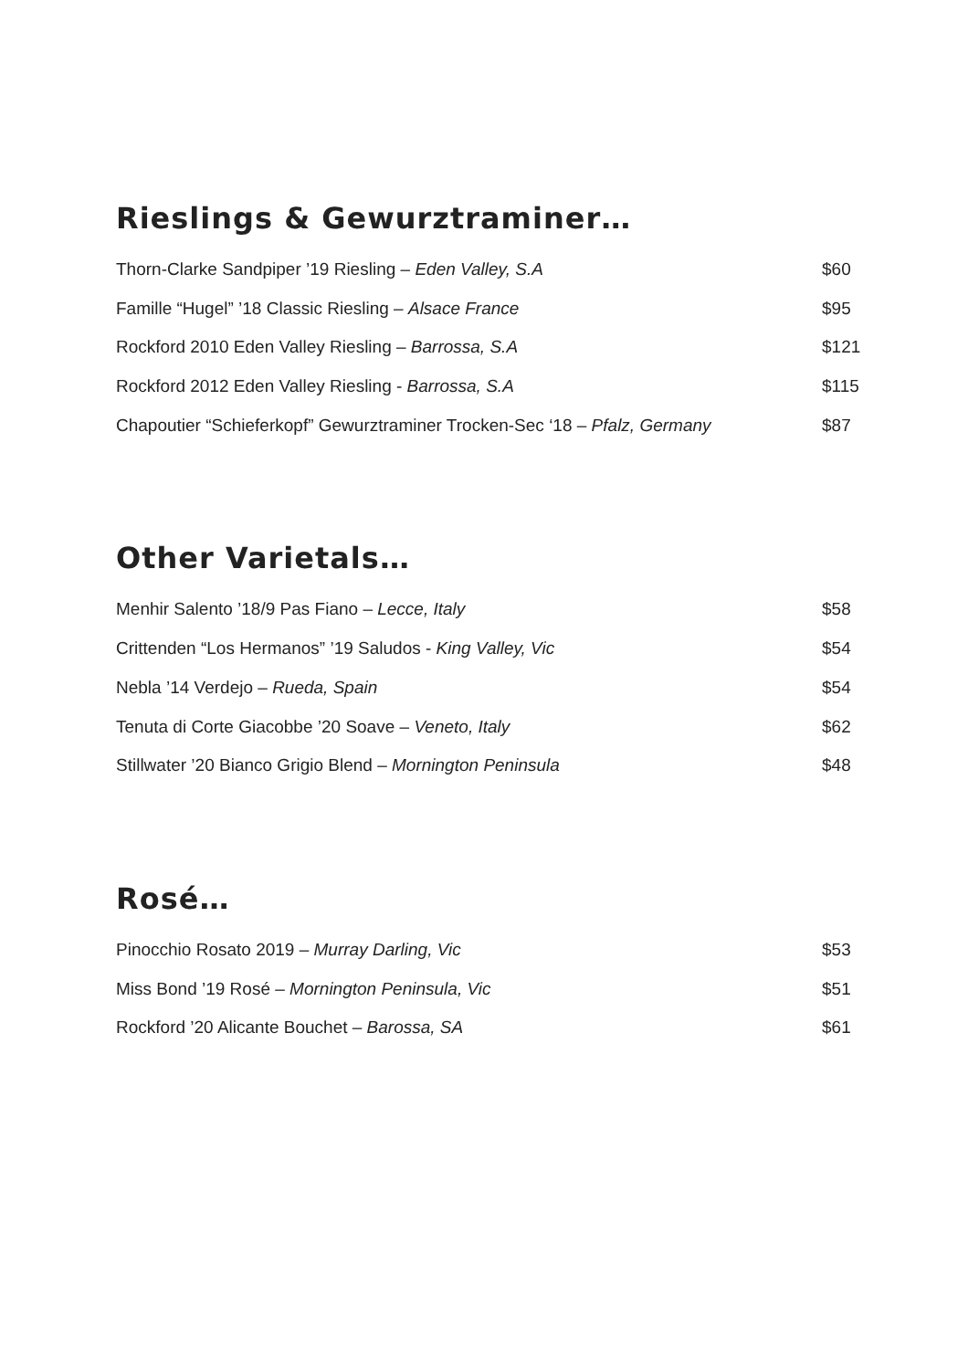Rieslings & Gewurztraminer…
Thorn-Clarke Sandpiper ’19 Riesling – Eden Valley, S.A $60
Famille “Hugel” ’18 Classic Riesling – Alsace France $95
Rockford 2010 Eden Valley Riesling – Barrossa, S.A $121
Rockford 2012 Eden Valley Riesling - Barrossa, S.A $115
Chapoutier “Schieferkopf” Gewurztraminer Trocken-Sec ‘18 – Pfalz, Germany $87
Other Varietals…
Menhir Salento ’18/9 Pas Fiano – Lecce, Italy $58
Crittenden “Los Hermanos” ’19 Saludos - King Valley, Vic $54
Nebla ’14 Verdejo – Rueda, Spain $54
Tenuta di Corte Giacobbe ’20 Soave – Veneto, Italy $62
Stillwater ’20 Bianco Grigio Blend – Mornington Peninsula $48
Rosé…
Pinocchio Rosato 2019 – Murray Darling, Vic $53
Miss Bond ’19 Rosé – Mornington Peninsula, Vic $51
Rockford ’20 Alicante Bouchet – Barossa, SA $61